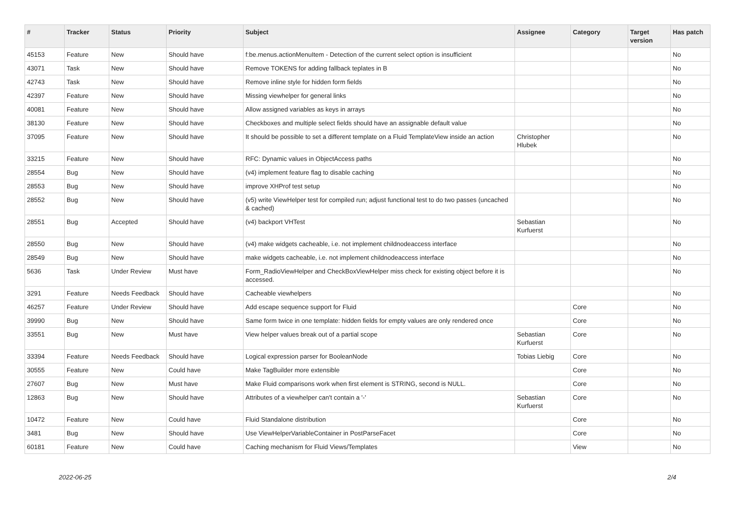| # | Tracker | Status | Priority | Subject | Assignee | Category | Target version | Has patch |
| --- | --- | --- | --- | --- | --- | --- | --- | --- |
| 45153 | Feature | New | Should have | f:be.menus.actionMenuItem - Detection of the current select option is insufficient | | | | No |
| 43071 | Task | New | Should have | Remove TOKENS for adding fallback teplates in B | | | | No |
| 42743 | Task | New | Should have | Remove inline style for hidden form fields | | | | No |
| 42397 | Feature | New | Should have | Missing viewhelper for general links | | | | No |
| 40081 | Feature | New | Should have | Allow assigned variables as keys in arrays | | | | No |
| 38130 | Feature | New | Should have | Checkboxes and multiple select fields should have an assignable default value | | | | No |
| 37095 | Feature | New | Should have | It should be possible to set a different template on a Fluid TemplateView inside an action | Christopher Hlubek | | | No |
| 33215 | Feature | New | Should have | RFC: Dynamic values in ObjectAccess paths | | | | No |
| 28554 | Bug | New | Should have | (v4) implement feature flag to disable caching | | | | No |
| 28553 | Bug | New | Should have | improve XHProf test setup | | | | No |
| 28552 | Bug | New | Should have | (v5) write ViewHelper test for compiled run; adjust functional test to do two passes (uncached & cached) | | | | No |
| 28551 | Bug | Accepted | Should have | (v4) backport VHTest | Sebastian Kurfuerst | | | No |
| 28550 | Bug | New | Should have | (v4) make widgets cacheable, i.e. not implement childnodeaccess interface | | | | No |
| 28549 | Bug | New | Should have | make widgets cacheable, i.e. not implement childnodeaccess interface | | | | No |
| 5636 | Task | Under Review | Must have | Form_RadioViewHelper and CheckBoxViewHelper miss check for existing object before it is accessed. | | | | No |
| 3291 | Feature | Needs Feedback | Should have | Cacheable viewhelpers | | | | No |
| 46257 | Feature | Under Review | Should have | Add escape sequence support for Fluid | | Core | | No |
| 39990 | Bug | New | Should have | Same form twice in one template: hidden fields for empty values are only rendered once | | Core | | No |
| 33551 | Bug | New | Must have | View helper values break out of a partial scope | Sebastian Kurfuerst | Core | | No |
| 33394 | Feature | Needs Feedback | Should have | Logical expression parser for BooleanNode | Tobias Liebig | Core | | No |
| 30555 | Feature | New | Could have | Make TagBuilder more extensible | | Core | | No |
| 27607 | Bug | New | Must have | Make Fluid comparisons work when first element is STRING, second is NULL. | | Core | | No |
| 12863 | Bug | New | Should have | Attributes of a viewhelper can't contain a '-' | Sebastian Kurfuerst | Core | | No |
| 10472 | Feature | New | Could have | Fluid Standalone distribution | | Core | | No |
| 3481 | Bug | New | Should have | Use ViewHelperVariableContainer in PostParseFacet | | Core | | No |
| 60181 | Feature | New | Could have | Caching mechanism for Fluid Views/Templates | | View | | No |
2022-06-25 2/4